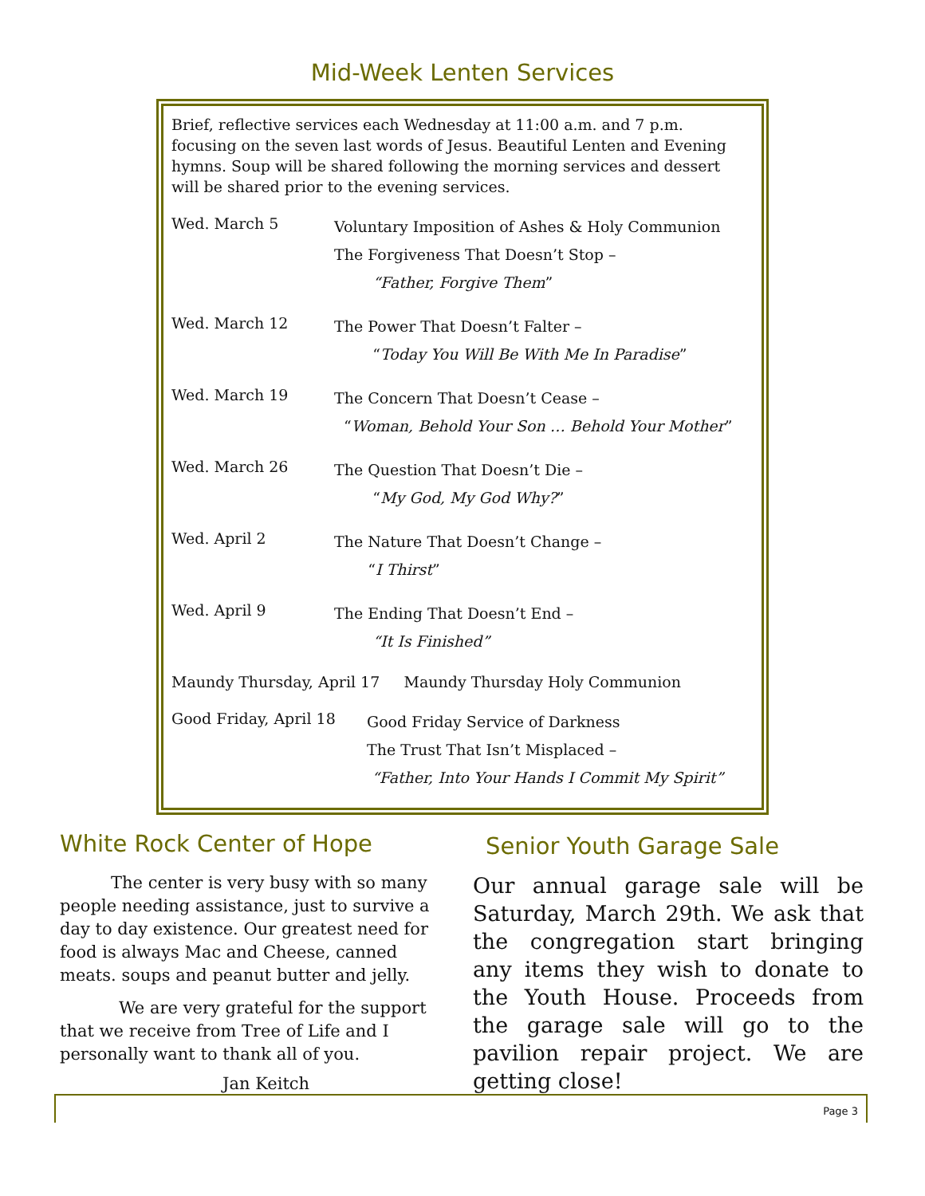Mid-Week Lenten Services
Brief, reflective services each Wednesday at 11:00 a.m. and 7 p.m. focusing on the seven last words of Jesus. Beautiful Lenten and Evening hymns. Soup will be shared following the morning services and dessert will be shared prior to the evening services.
Wed. March 5
Voluntary Imposition of Ashes & Holy Communion
The Forgiveness That Doesn’t Stop –
“Father, Forgive Them”
Wed. March 12
The Power That Doesn’t Falter –
“Today You Will Be With Me In Paradise”
Wed. March 19
The Concern That Doesn’t Cease –
“Woman, Behold Your Son … Behold Your Mother”
Wed. March 26
The Question That Doesn’t Die –
“My God, My God Why?”
Wed. April 2
The Nature That Doesn’t Change –
“I Thirst”
Wed. April 9
The Ending That Doesn’t End –
“It Is Finished”
Maundy Thursday, April 17 Maundy Thursday Holy Communion
Good Friday, April 18
Good Friday Service of Darkness
The Trust That Isn’t Misplaced –
“Father, Into Your Hands I Commit My Spirit”
White Rock Center of Hope
The center is very busy with so many people needing assistance, just to survive a day to day existence. Our greatest need for food is always Mac and Cheese, canned meats. soups and peanut butter and jelly.
We are very grateful for the support that we receive from Tree of Life and I personally want to thank all of you.
Jan Keitch
Senior Youth Garage Sale
Our annual garage sale will be Saturday, March 29th. We ask that the congregation start bringing any items they wish to donate to the Youth House. Proceeds from the garage sale will go to the pavilion repair project. We are getting close!
Page 3